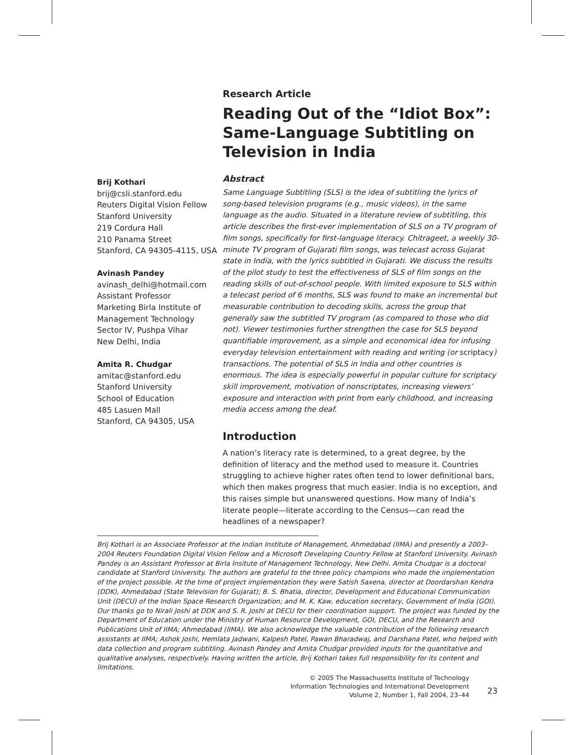Brij Kothari
brij@csli.stanford.edu
Reuters Digital Vision Fellow
Stanford University
219 Cordura Hall
210 Panama Street
Stanford, CA 94305-4115, USA
Avinash Pandey
avinash_delhi@hotmail.com
Assistant Professor
Marketing Birla Institute of Management Technology
Sector IV, Pushpa Vihar
New Delhi, India
Amita R. Chudgar
amitac@stanford.edu
Stanford University
School of Education
485 Lasuen Mall
Stanford, CA 94305, USA
Research Article
Reading Out of the “Idiot Box”: Same-Language Subtitling on Television in India
Abstract
Same Language Subtitling (SLS) is the idea of subtitling the lyrics of song-based television programs (e.g., music videos), in the same language as the audio. Situated in a literature review of subtitling, this article describes the first-ever implementation of SLS on a TV program of film songs, specifically for first-language literacy. Chitrageet, a weekly 30-minute TV program of Gujarati film songs, was telecast across Gujarat state in India, with the lyrics subtitled in Gujarati. We discuss the results of the pilot study to test the effectiveness of SLS of film songs on the reading skills of out-of-school people. With limited exposure to SLS within a telecast period of 6 months, SLS was found to make an incremental but measurable contribution to decoding skills, across the group that generally saw the subtitled TV program (as compared to those who did not). Viewer testimonies further strengthen the case for SLS beyond quantifiable improvement, as a simple and economical idea for infusing everyday television entertainment with reading and writing (or scriptacy) transactions. The potential of SLS in India and other countries is enormous. The idea is especially powerful in popular culture for scriptacy skill improvement, motivation of nonscriptates, increasing viewers’ exposure and interaction with print from early childhood, and increasing media access among the deaf.
Introduction
A nation’s literacy rate is determined, to a great degree, by the definition of literacy and the method used to measure it. Countries struggling to achieve higher rates often tend to lower definitional bars, which then makes progress that much easier. India is no exception, and this raises simple but unanswered questions. How many of India’s literate people—literate according to the Census—can read the headlines of a newspaper?
Brij Kothari is an Associate Professor at the Indian Institute of Management, Ahmedabad (IIMA) and presently a 2003–2004 Reuters Foundation Digital Vision Fellow and a Microsoft Developing Country Fellow at Stanford University. Avinash Pandey is an Assistant Professor at Birla Insitute of Management Technology, New Delhi. Amita Chudgar is a doctoral candidate at Stanford University. The authors are grateful to the three policy champions who made the implementation of the project possible. At the time of project implementation they were Satish Saxena, director at Doordarshan Kendra (DDK), Ahmedabad (State Television for Gujarat); B. S. Bhatia, director, Development and Educational Communication Unit (DECU) of the Indian Space Research Organization; and M. K. Kaw, education secretary, Government of India (GOI). Our thanks go to Nirali Joshi at DDK and S. R. Joshi at DECU for their coordination support. The project was funded by the Department of Education under the Ministry of Human Resource Development, GOI, DECU, and the Research and Publications Unit of IIMA; Ahmedabad (IIMA). We also acknowledge the valuable contribution of the following research assistants at IIMA; Ashok Joshi, Hemlata Jadwani, Kalpesh Patel, Pawan Bharadwaj, and Darshana Patel, who helped with data collection and program subtitling. Avinash Pandey and Amita Chudgar provided inputs for the quantitative and qualitative analyses, respectively. Having written the article, Brij Kothari takes full responsibility for its content and limitations.
© 2005 The Massachusetts Institute of Technology
Information Technologies and International Development
Volume 2, Number 1, Fall 2004, 23–44
23